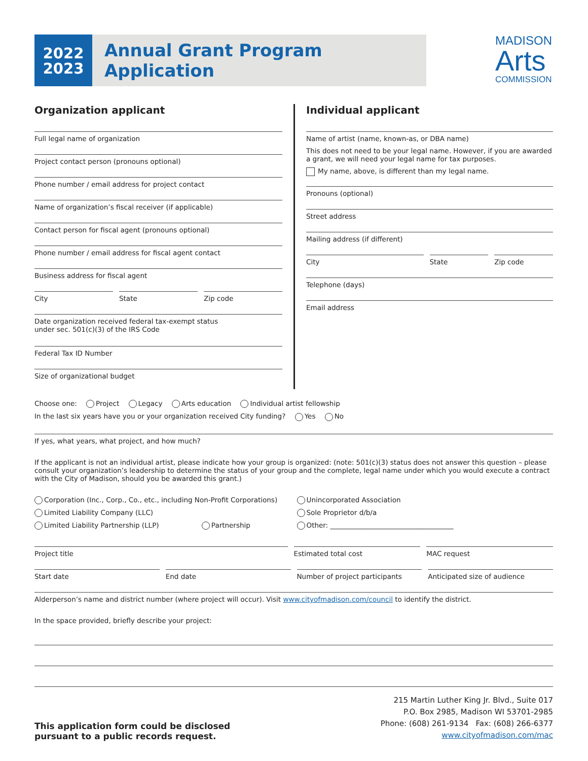2022
2023
Annual Grant Program Application
MADISON
Arts
COMMISSION
Organization applicant
Full legal name of organization
Project contact person (pronouns optional)
Phone number / email address for project contact
Name of organization’s fiscal receiver (if applicable)
Contact person for fiscal agent (pronouns optional)
Phone number / email address for fiscal agent contact
Business address for fiscal agent
City State Zip code
Date organization received federal tax-exempt status
under sec. 501(c)(3) of the IRS Code
Federal Tax ID Number
Size of organizational budget
Individual applicant
Name of artist (name, known-as, or DBA name)
This does not need to be your legal name. However, if you are awarded a grant, we will need your legal name for tax purposes.
My name, above, is different than my legal name.
Pronouns (optional)
Street address
Mailing address (if different)
City State Zip code
Telephone (days)
Email address
Choose one: Project Legacy Arts education Individual artist fellowship
In the last six years have you or your organization received City funding? Yes No
If yes, what years, what project, and how much?
If the applicant is not an individual artist, please indicate how your group is organized: (note: 501(c)(3) status does not answer this question – please consult your organization’s leadership to determine the status of your group and the complete, legal name under which you would execute a contract with the City of Madison, should you be awarded this grant.)
Corporation (Inc., Corp., Co., etc., including Non-Profit Corporations)
Limited Liability Company (LLC)
Limited Liability Partnership (LLP) Partnership
Unincorporated Association
Sole Proprietor d/b/a
Other: ____________________________________
Project title Estimated total cost MAC request
Start date End date Number of project participants Anticipated size of audience
Alderperson’s name and district number (where project will occur). Visit www.cityofmadison.com/council to identify the district.
In the space provided, briefly describe your project:
This application form could be disclosed
pursuant to a public records request.
215 Martin Luther King Jr. Blvd., Suite 017
P.O. Box 2985, Madison WI 53701-2985
Phone: (608) 261-9134 Fax: (608) 266-6377
www.cityofmadison.com/mac